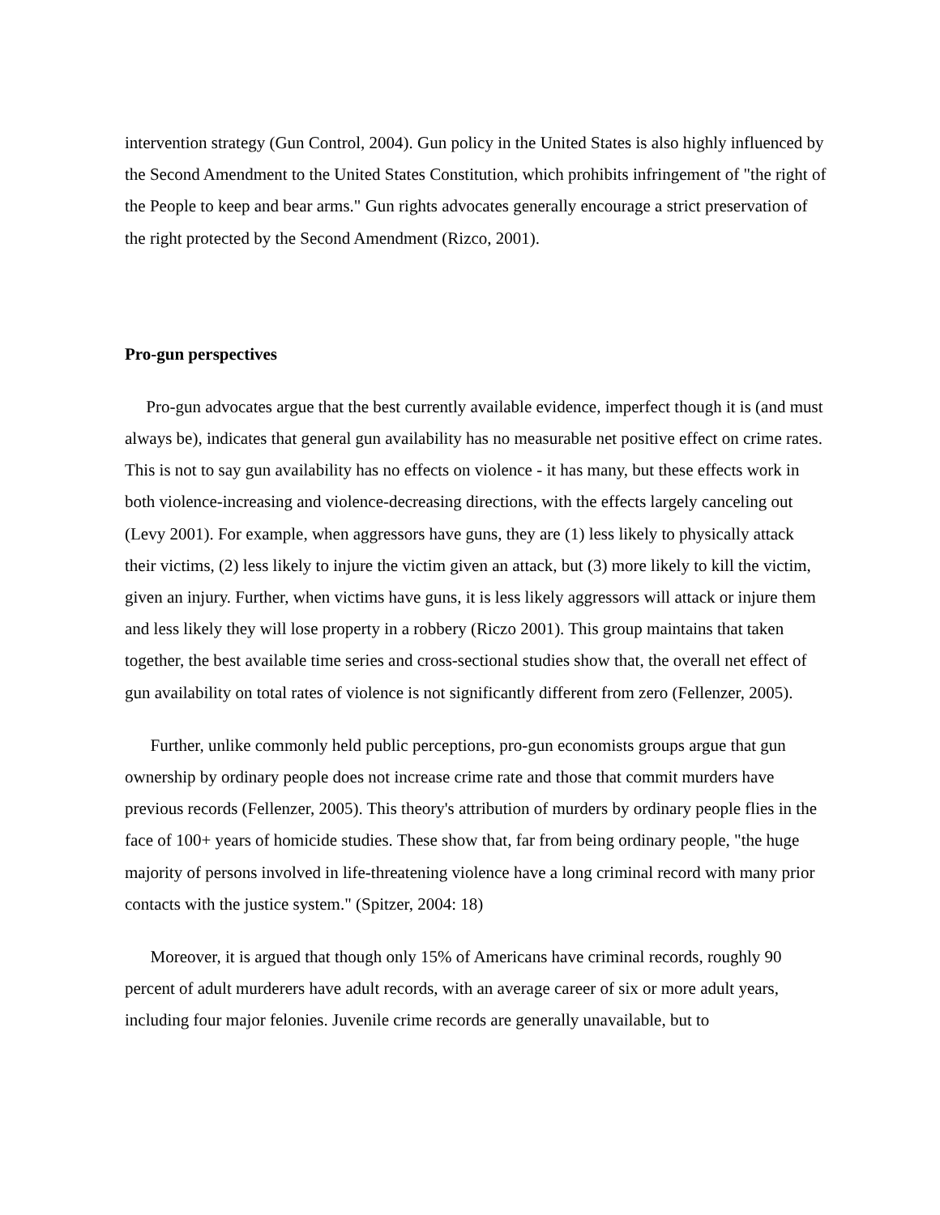intervention strategy (Gun Control, 2004). Gun policy in the United States is also highly influenced by the Second Amendment to the United States Constitution, which prohibits infringement of "the right of the People to keep and bear arms." Gun rights advocates generally encourage a strict preservation of the right protected by the Second Amendment (Rizco, 2001).
Pro-gun perspectives
Pro-gun advocates argue that the best currently available evidence, imperfect though it is (and must always be), indicates that general gun availability has no measurable net positive effect on crime rates. This is not to say gun availability has no effects on violence - it has many, but these effects work in both violence-increasing and violence-decreasing directions, with the effects largely canceling out (Levy 2001). For example, when aggressors have guns, they are (1) less likely to physically attack their victims, (2) less likely to injure the victim given an attack, but (3) more likely to kill the victim, given an injury. Further, when victims have guns, it is less likely aggressors will attack or injure them and less likely they will lose property in a robbery (Riczo 2001). This group maintains that taken together, the best available time series and cross-sectional studies show that, the overall net effect of gun availability on total rates of violence is not significantly different from zero (Fellenzer, 2005).
Further, unlike commonly held public perceptions, pro-gun economists groups argue that gun ownership by ordinary people does not increase crime rate and those that commit murders have previous records (Fellenzer, 2005). This theory's attribution of murders by ordinary people flies in the face of 100+ years of homicide studies. These show that, far from being ordinary people, "the huge majority of persons involved in life-threatening violence have a long criminal record with many prior contacts with the justice system." (Spitzer, 2004: 18)
Moreover, it is argued that though only 15% of Americans have criminal records, roughly 90 percent of adult murderers have adult records, with an average career of six or more adult years, including four major felonies. Juvenile crime records are generally unavailable, but to